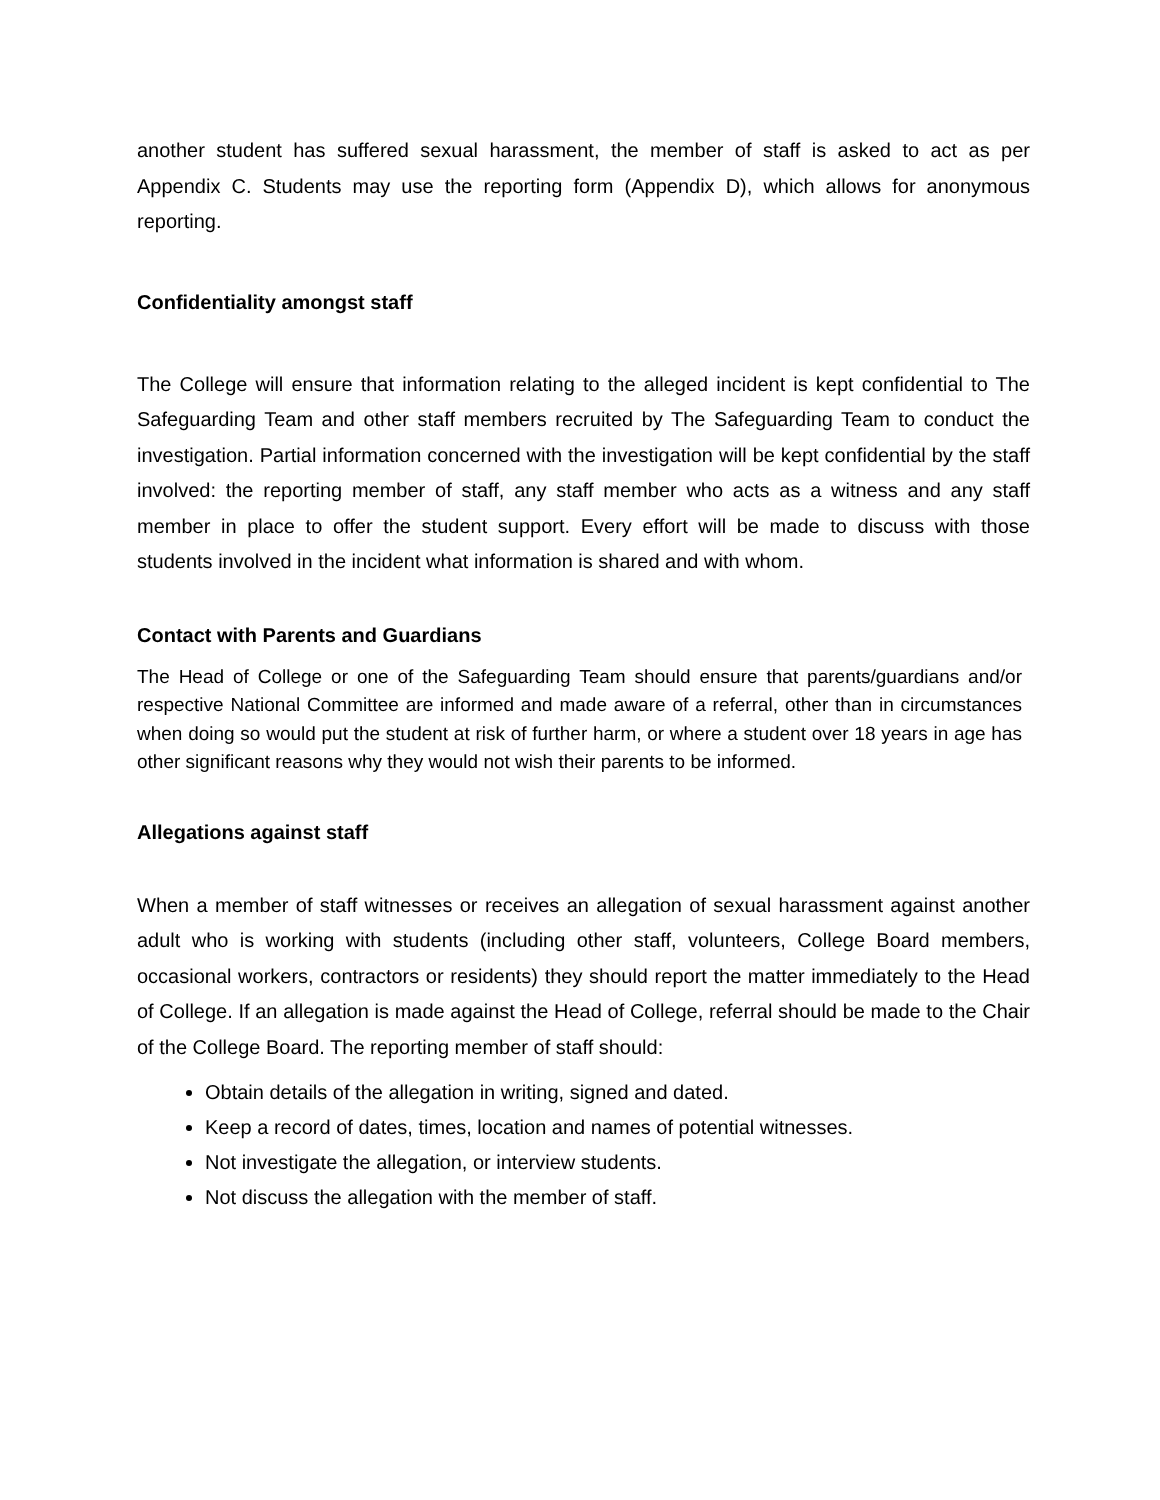another student has suffered sexual harassment, the member of staff is asked to act as per Appendix C. Students may use the reporting form (Appendix D), which allows for anonymous reporting.
Confidentiality amongst staff
The College will ensure that information relating to the alleged incident is kept confidential to The Safeguarding Team and other staff members recruited by The Safeguarding Team to conduct the investigation. Partial information concerned with the investigation will be kept confidential by the staff involved: the reporting member of staff, any staff member who acts as a witness and any staff member in place to offer the student support. Every effort will be made to discuss with those students involved in the incident what information is shared and with whom.
Contact with Parents and Guardians
The Head of College or one of the Safeguarding Team should ensure that parents/guardians and/or respective National Committee are informed and made aware of a referral, other than in circumstances when doing so would put the student at risk of further harm, or where a student over 18 years in age has other significant reasons why they would not wish their parents to be informed.
Allegations against staff
When a member of staff witnesses or receives an allegation of sexual harassment against another adult who is working with students (including other staff, volunteers, College Board members, occasional workers, contractors or residents) they should report the matter immediately to the Head of College. If an allegation is made against the Head of College, referral should be made to the Chair of the College Board. The reporting member of staff should:
Obtain details of the allegation in writing, signed and dated.
Keep a record of dates, times, location and names of potential witnesses.
Not investigate the allegation, or interview students.
Not discuss the allegation with the member of staff.